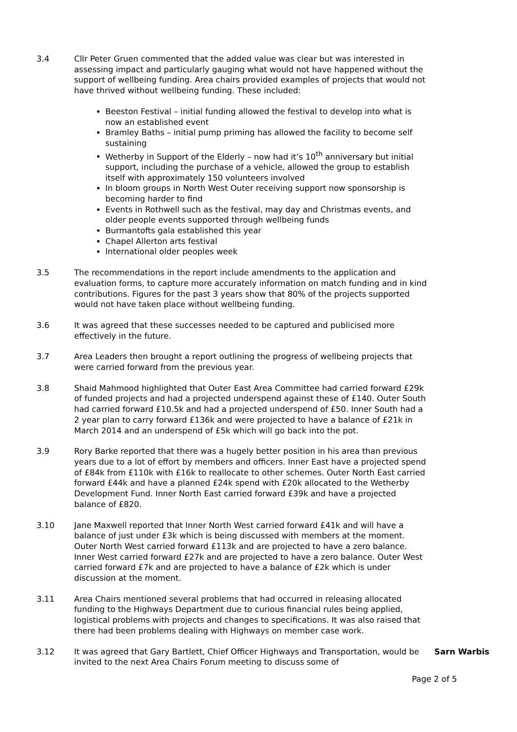3.4 Cllr Peter Gruen commented that the added value was clear but was interested in assessing impact and particularly gauging what would not have happened without the support of wellbeing funding. Area chairs provided examples of projects that would not have thrived without wellbeing funding. These included:
Beeston Festival – initial funding allowed the festival to develop into what is now an established event
Bramley Baths – initial pump priming has allowed the facility to become self sustaining
Wetherby in Support of the Elderly – now had it’s 10<sup>th</sup> anniversary but initial support, including the purchase of a vehicle, allowed the group to establish itself with approximately 150 volunteers involved
In bloom groups in North West Outer receiving support now sponsorship is becoming harder to find
Events in Rothwell such as the festival, may day and Christmas events, and older people events supported through wellbeing funds
Burmantofts gala established this year
Chapel Allerton arts festival
International older peoples week
3.5 The recommendations in the report include amendments to the application and evaluation forms, to capture more accurately information on match funding and in kind contributions. Figures for the past 3 years show that 80% of the projects supported would not have taken place without wellbeing funding.
3.6 It was agreed that these successes needed to be captured and publicised more effectively in the future.
3.7 Area Leaders then brought a report outlining the progress of wellbeing projects that were carried forward from the previous year.
3.8 Shaid Mahmood highlighted that Outer East Area Committee had carried forward £29k of funded projects and had a projected underspend against these of £140. Outer South had carried forward £10.5k and had a projected underspend of £50. Inner South had a 2 year plan to carry forward £136k and were projected to have a balance of £21k in March 2014 and an underspend of £5k which will go back into the pot.
3.9 Rory Barke reported that there was a hugely better position in his area than previous years due to a lot of effort by members and officers. Inner East have a projected spend of £84k from £110k with £16k to reallocate to other schemes. Outer North East carried forward £44k and have a planned £24k spend with £20k allocated to the Wetherby Development Fund. Inner North East carried forward £39k and have a projected balance of £820.
3.10 Jane Maxwell reported that Inner North West carried forward £41k and will have a balance of just under £3k which is being discussed with members at the moment. Outer North West carried forward £113k and are projected to have a zero balance. Inner West carried forward £27k and are projected to have a zero balance. Outer West carried forward £7k and are projected to have a balance of £2k which is under discussion at the moment.
3.11 Area Chairs mentioned several problems that had occurred in releasing allocated funding to the Highways Department due to curious financial rules being applied, logistical problems with projects and changes to specifications. It was also raised that there had been problems dealing with Highways on member case work.
3.12 It was agreed that Gary Bartlett, Chief Officer Highways and Transportation, would be invited to the next Area Chairs Forum meeting to discuss some of
Sarn Warbis
Page 2 of 5